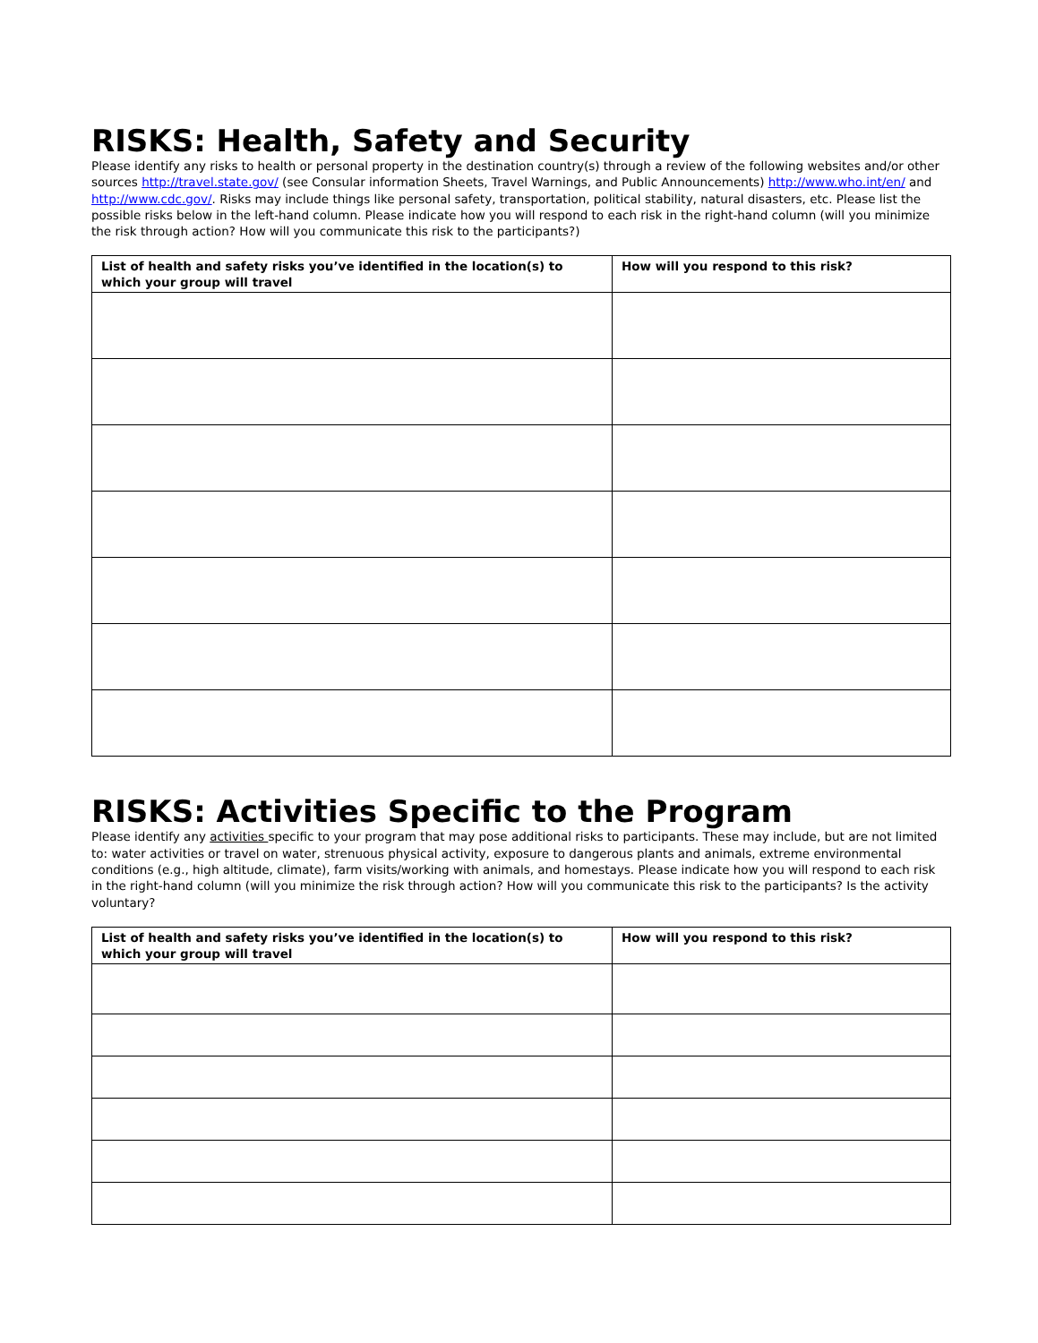RISKS: Health, Safety and Security
Please identify any risks to health or personal property in the destination country(s) through a review of the following websites and/or other sources http://travel.state.gov/ (see Consular information Sheets, Travel Warnings, and Public Announcements) http://www.who.int/en/ and http://www.cdc.gov/. Risks may include things like personal safety, transportation, political stability, natural disasters, etc. Please list the possible risks below in the left-hand column. Please indicate how you will respond to each risk in the right-hand column (will you minimize the risk through action? How will you communicate this risk to the participants?)
| List of health and safety risks you’ve identified in the location(s) to which your group will travel | How will you respond to this risk? |
| --- | --- |
RISKS: Activities Specific to the Program
Please identify any activities specific to your program that may pose additional risks to participants. These may include, but are not limited to: water activities or travel on water, strenuous physical activity, exposure to dangerous plants and animals, extreme environmental conditions (e.g., high altitude, climate), farm visits/working with animals, and homestays. Please indicate how you will respond to each risk in the right-hand column (will you minimize the risk through action? How will you communicate this risk to the participants? Is the activity voluntary?
| List of health and safety risks you’ve identified in the location(s) to which your group will travel | How will you respond to this risk? |
| --- | --- |